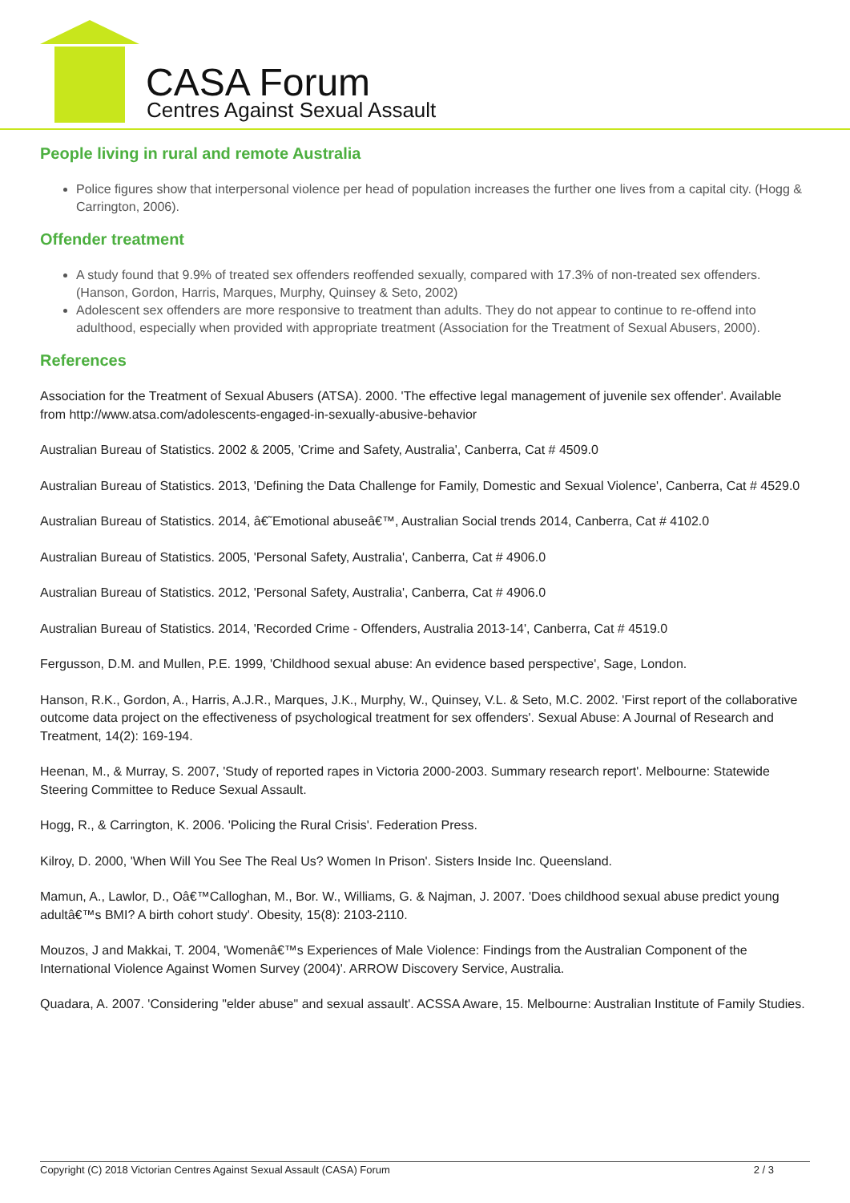CASA Forum
Centres Against Sexual Assault
People living in rural and remote Australia
Police figures show that interpersonal violence per head of population increases the further one lives from a capital city. (Hogg & Carrington, 2006).
Offender treatment
A study found that 9.9% of treated sex offenders reoffended sexually, compared with 17.3% of non-treated sex offenders. (Hanson, Gordon, Harris, Marques, Murphy, Quinsey & Seto, 2002)
Adolescent sex offenders are more responsive to treatment than adults. They do not appear to continue to re-offend into adulthood, especially when provided with appropriate treatment (Association for the Treatment of Sexual Abusers, 2000).
References
Association for the Treatment of Sexual Abusers (ATSA). 2000. 'The effective legal management of juvenile sex offender'. Available from http://www.atsa.com/adolescents-engaged-in-sexually-abusive-behavior
Australian Bureau of Statistics. 2002 & 2005, 'Crime and Safety, Australia', Canberra, Cat # 4509.0
Australian Bureau of Statistics. 2013, 'Defining the Data Challenge for Family, Domestic and Sexual Violence', Canberra, Cat # 4529.0
Australian Bureau of Statistics. 2014, â€˜Emotional abuseâ€™, Australian Social trends 2014, Canberra, Cat # 4102.0
Australian Bureau of Statistics. 2005, 'Personal Safety, Australia', Canberra, Cat # 4906.0
Australian Bureau of Statistics. 2012, 'Personal Safety, Australia', Canberra, Cat # 4906.0
Australian Bureau of Statistics. 2014, 'Recorded Crime - Offenders, Australia 2013-14', Canberra, Cat # 4519.0
Fergusson, D.M. and Mullen, P.E. 1999, 'Childhood sexual abuse: An evidence based perspective', Sage, London.
Hanson, R.K., Gordon, A., Harris, A.J.R., Marques, J.K., Murphy, W., Quinsey, V.L. & Seto, M.C. 2002. 'First report of the collaborative outcome data project on the effectiveness of psychological treatment for sex offenders'. Sexual Abuse: A Journal of Research and Treatment, 14(2): 169-194.
Heenan, M., & Murray, S. 2007, 'Study of reported rapes in Victoria 2000-2003. Summary research report'. Melbourne: Statewide Steering Committee to Reduce Sexual Assault.
Hogg, R., & Carrington, K. 2006. 'Policing the Rural Crisis'. Federation Press.
Kilroy, D. 2000, 'When Will You See The Real Us? Women In Prison'. Sisters Inside Inc. Queensland.
Mamun, A., Lawlor, D., Oâ€™Calloghan, M., Bor. W., Williams, G. & Najman, J. 2007. 'Does childhood sexual abuse predict young adultâ€™s BMI? A birth cohort study'. Obesity, 15(8): 2103-2110.
Mouzos, J and Makkai, T. 2004, 'Womenâ€™s Experiences of Male Violence: Findings from the Australian Component of the International Violence Against Women Survey (2004)'. ARROW Discovery Service, Australia.
Quadara, A. 2007. 'Considering "elder abuse" and sexual assault'. ACSSA Aware, 15. Melbourne: Australian Institute of Family Studies.
Copyright (C) 2018 Victorian Centres Against Sexual Assault (CASA) Forum 2 / 3